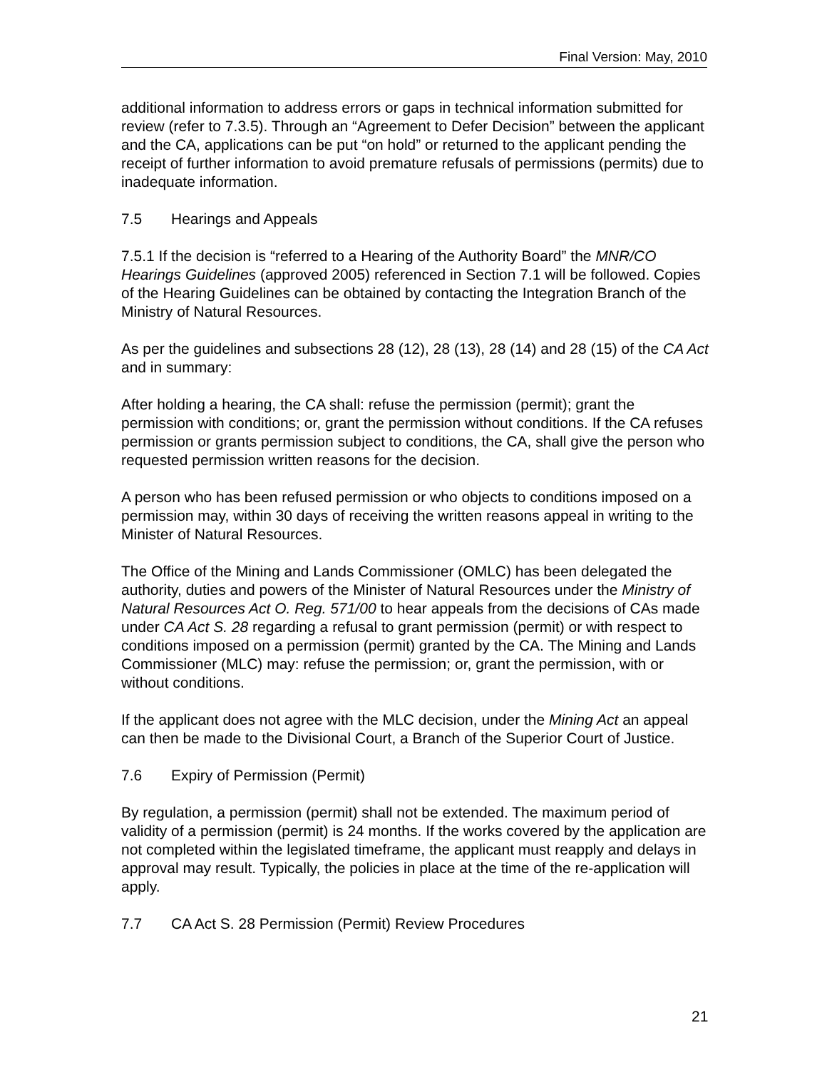Final Version: May, 2010
additional information to address errors or gaps in technical information submitted for review (refer to 7.3.5). Through an “Agreement to Defer Decision” between the applicant and the CA, applications can be put “on hold” or returned to the applicant pending the receipt of further information to avoid premature refusals of permissions (permits) due to inadequate information.
7.5 Hearings and Appeals
7.5.1 If the decision is “referred to a Hearing of the Authority Board” the MNR/CO Hearings Guidelines (approved 2005) referenced in Section 7.1 will be followed. Copies of the Hearing Guidelines can be obtained by contacting the Integration Branch of the Ministry of Natural Resources.
As per the guidelines and subsections 28 (12), 28 (13), 28 (14) and 28 (15) of the CA Act and in summary:
After holding a hearing, the CA shall: refuse the permission (permit); grant the permission with conditions; or, grant the permission without conditions. If the CA refuses permission or grants permission subject to conditions, the CA, shall give the person who requested permission written reasons for the decision.
A person who has been refused permission or who objects to conditions imposed on a permission may, within 30 days of receiving the written reasons appeal in writing to the Minister of Natural Resources.
The Office of the Mining and Lands Commissioner (OMLC) has been delegated the authority, duties and powers of the Minister of Natural Resources under the Ministry of Natural Resources Act O. Reg. 571/00 to hear appeals from the decisions of CAs made under CA Act S. 28 regarding a refusal to grant permission (permit) or with respect to conditions imposed on a permission (permit) granted by the CA. The Mining and Lands Commissioner (MLC) may: refuse the permission; or, grant the permission, with or without conditions.
If the applicant does not agree with the MLC decision, under the Mining Act an appeal can then be made to the Divisional Court, a Branch of the Superior Court of Justice.
7.6 Expiry of Permission (Permit)
By regulation, a permission (permit) shall not be extended. The maximum period of validity of a permission (permit) is 24 months. If the works covered by the application are not completed within the legislated timeframe, the applicant must reapply and delays in approval may result. Typically, the policies in place at the time of the re-application will apply.
7.7 CA Act S. 28 Permission (Permit) Review Procedures
21